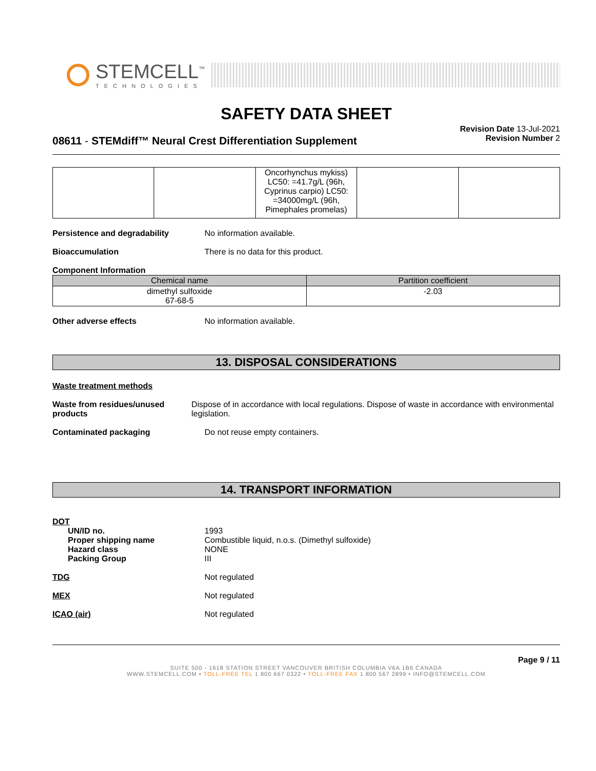STEMCELL<sup>™</sup>
TECHNOLOGIES
SAFETY DATA SHEET
08611 - STEMdiff™ Neural Crest Differentiation Supplement
Revision Date 13-Jul-2021
Revision Number 2
| | | Oncorhynchus mykiss) LC50: =41.7g/L (96h, Cyprinus carpio) LC50: =34000mg/L (96h, Pimephales promelas) | | |
Persistence and degradability No information available.
Bioaccumulation There is no data for this product.
Component Information
| Chemical name | Partition coefficient |
| --- | --- |
| dimethyl sulfoxide 67-68-5 | -2.03 |
Other adverse effects No information available.
13. DISPOSAL CONSIDERATIONS
Waste treatment methods
Waste from residues/unused products
Dispose of in accordance with local regulations. Dispose of waste in accordance with environmental legislation.
Contaminated packaging Do not reuse empty containers.
14. TRANSPORT INFORMATION
DOT
UN/ID no.
Proper shipping name
Hazard class
Packing Group
1993
Combustible liquid, n.o.s. (Dimethyl sulfoxide)
NONE
III
TDG Not regulated
MEX Not regulated
ICAO (air) Not regulated
Page 9 / 11
SUITE 500 - 1618 STATION STREET VANCOUVER BRITISH COLUMBIA V6A 1B6 CANADA
WWW.STEMCELL.COM • TOLL-FREE TEL 1 800 667 0322 • TOLL-FREE FAX 1 800 567 2899 • INFO@STEMCELL.COM